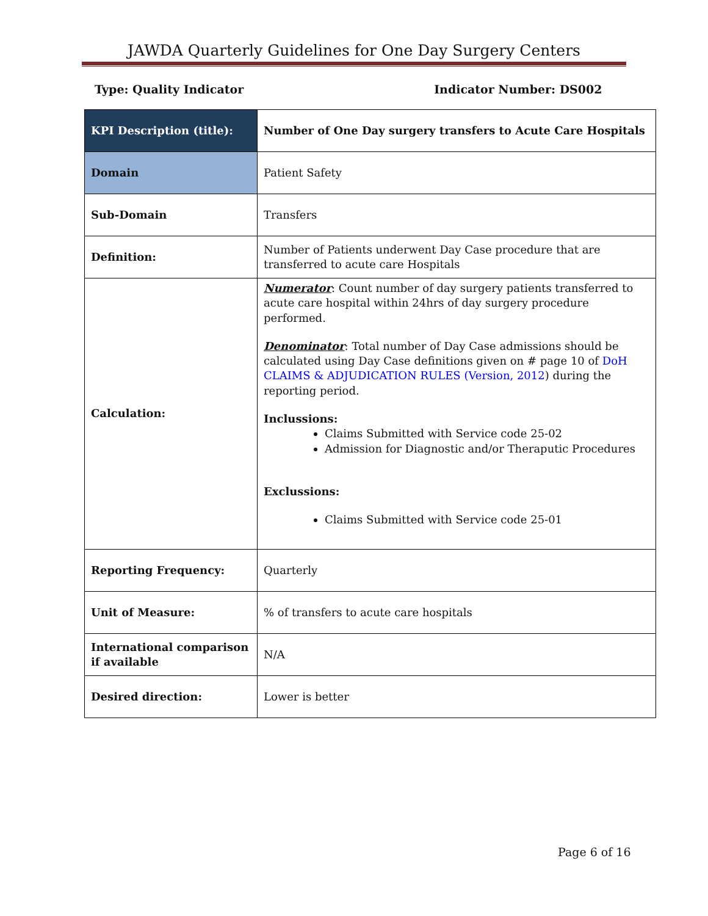JAWDA Quarterly Guidelines for One Day Surgery Centers
Type: Quality Indicator Indicator Number: DS002
| KPI Description (title): | Number of One Day surgery transfers to Acute Care Hospitals |
| Domain | Patient Safety |
| Sub-Domain | Transfers |
| Definition: | Number of Patients underwent Day Case procedure that are transferred to acute care Hospitals |
| Calculation: | Numerator : Count number of day surgery patients transferred to acute care hospital within 24hrs of day surgery procedure performed. Denominator : Total number of Day Case admissions should be calculated using Day Case definitions given on # page 10 of DoH CLAIMS & ADJUDICATION RULES (Version, 2012 ) during the reporting period. Inclussions: Claims Submitted with Service code 25-02 Admission for Diagnostic and/or Theraputic Procedures Exclussions: Claims Submitted with Service code 25-01 |
| Reporting Frequency: | Quarterly |
| Unit of Measure: | % of transfers to acute care hospitals |
| International comparison if available | N/A |
| Desired direction: | Lower is better |
Page 6 of 16